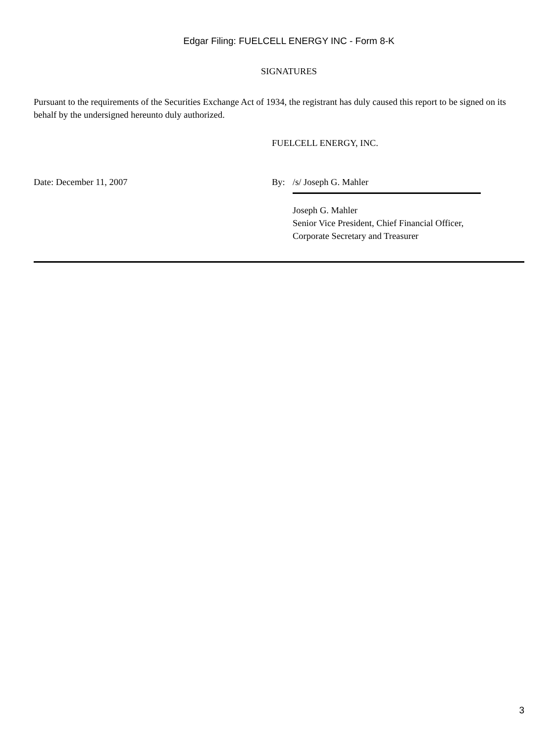Edgar Filing: FUELCELL ENERGY INC - Form 8-K
SIGNATURES
Pursuant to the requirements of the Securities Exchange Act of 1934, the registrant has duly caused this report to be signed on its behalf by the undersigned hereunto duly authorized.
FUELCELL ENERGY, INC.
Date: December 11, 2007 By: /s/ Joseph G. Mahler
Joseph G. Mahler
Senior Vice President, Chief Financial Officer,
Corporate Secretary and Treasurer
3